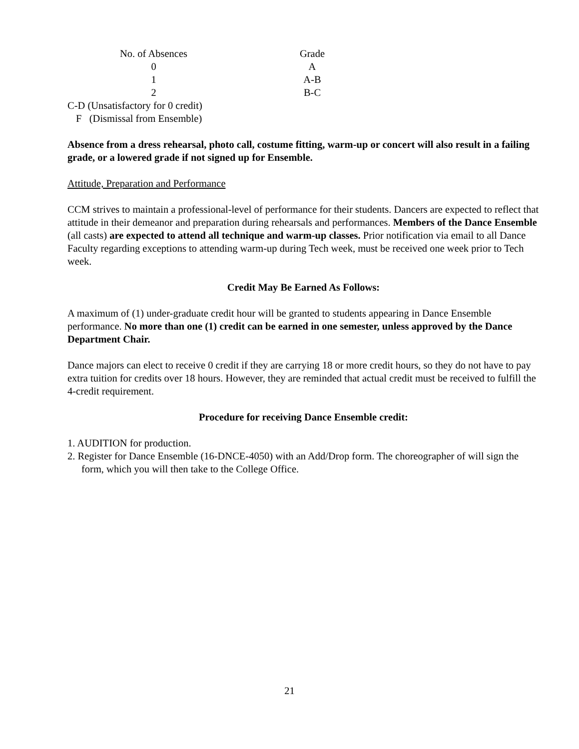| No. of Absences | Grade |
| 0 | A |
| 1 | A-B |
| 2 | B-C |
C-D (Unsatisfactory for 0 credit)
F (Dismissal from Ensemble)
Absence from a dress rehearsal, photo call, costume fitting, warm-up or concert will also result in a failing grade, or a lowered grade if not signed up for Ensemble.
Attitude, Preparation and Performance
CCM strives to maintain a professional-level of performance for their students. Dancers are expected to reflect that attitude in their demeanor and preparation during rehearsals and performances. Members of the Dance Ensemble (all casts) are expected to attend all technique and warm-up classes. Prior notification via email to all Dance Faculty regarding exceptions to attending warm-up during Tech week, must be received one week prior to Tech week.
Credit May Be Earned As Follows:
A maximum of (1) under-graduate credit hour will be granted to students appearing in Dance Ensemble performance. No more than one (1) credit can be earned in one semester, unless approved by the Dance Department Chair.
Dance majors can elect to receive 0 credit if they are carrying 18 or more credit hours, so they do not have to pay extra tuition for credits over 18 hours. However, they are reminded that actual credit must be received to fulfill the 4-credit requirement.
Procedure for receiving Dance Ensemble credit:
1. AUDITION for production.
2. Register for Dance Ensemble (16-DNCE-4050) with an Add/Drop form. The choreographer of will sign the form, which you will then take to the College Office.
21